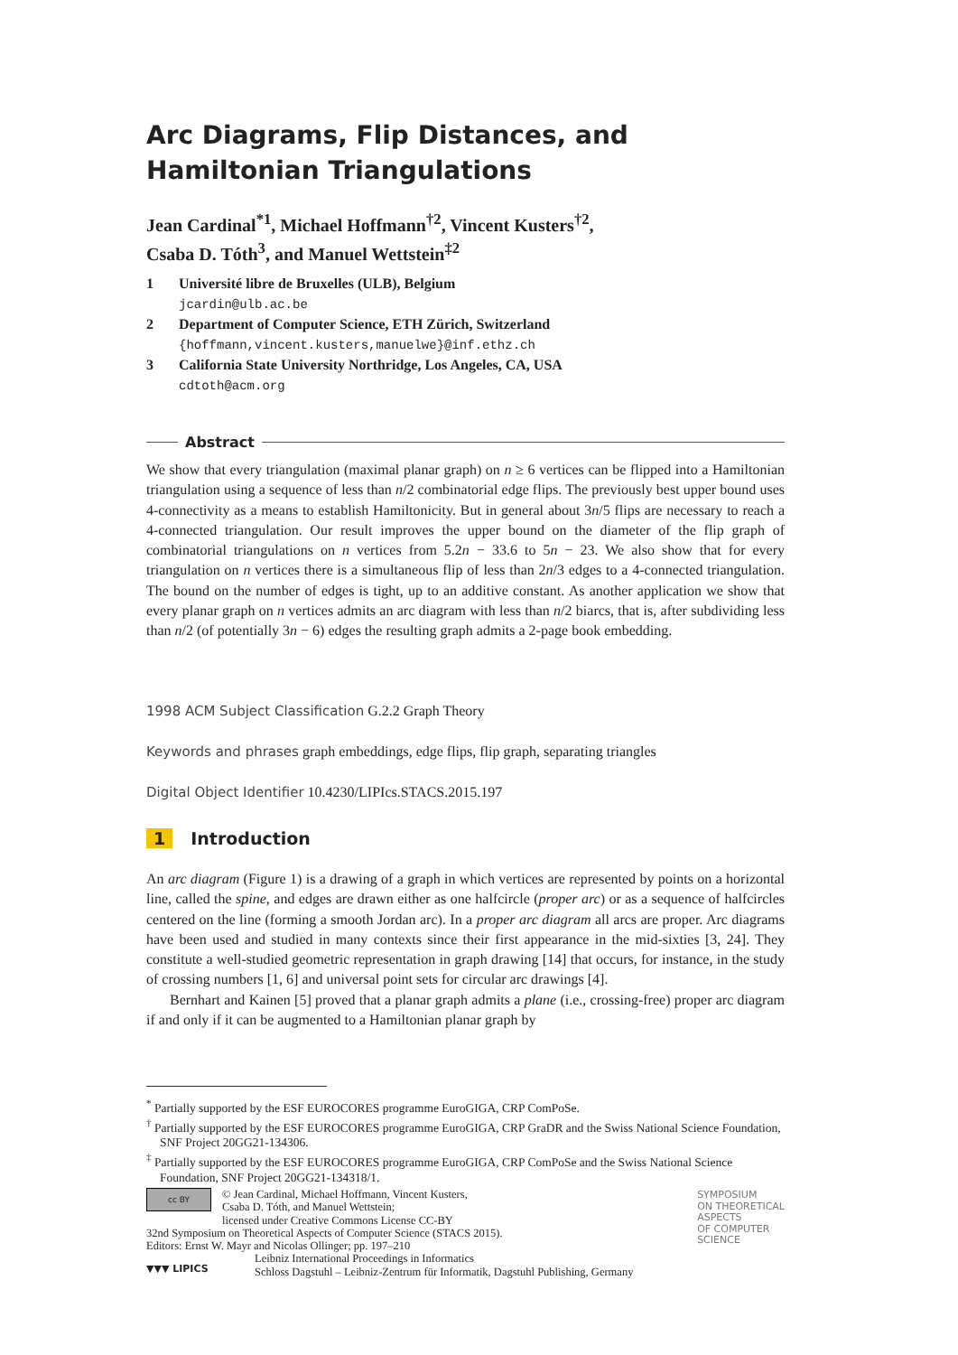Arc Diagrams, Flip Distances, and Hamiltonian Triangulations
Jean Cardinal<sup>*1</sup>, Michael Hoffmann<sup>†2</sup>, Vincent Kusters<sup>†2</sup>,
Csaba D. Tóth<sup>3</sup>, and Manuel Wettstein<sup>‡2</sup>
| 1 | Université libre de Bruxelles (ULB), Belgium jcardin@ulb.ac.be |
| 2 | Department of Computer Science, ETH Zürich, Switzerland {hoffmann,vincent.kusters,manuelwe}@inf.ethz.ch |
| 3 | California State University Northridge, Los Angeles, CA, USA cdtoth@acm.org |
Abstract
We show that every triangulation (maximal planar graph) on n ≥ 6 vertices can be flipped into a Hamiltonian triangulation using a sequence of less than n/2 combinatorial edge flips. The previously best upper bound uses 4-connectivity as a means to establish Hamiltonicity. But in general about 3n/5 flips are necessary to reach a 4-connected triangulation. Our result improves the upper bound on the diameter of the flip graph of combinatorial triangulations on n vertices from 5.2n − 33.6 to 5n − 23. We also show that for every triangulation on n vertices there is a simultaneous flip of less than 2n/3 edges to a 4-connected triangulation. The bound on the number of edges is tight, up to an additive constant. As another application we show that every planar graph on n vertices admits an arc diagram with less than n/2 biarcs, that is, after subdividing less than n/2 (of potentially 3n − 6) edges the resulting graph admits a 2-page book embedding.
1998 ACM Subject Classification G.2.2 Graph Theory
Keywords and phrases graph embeddings, edge flips, flip graph, separating triangles
Digital Object Identifier 10.4230/LIPIcs.STACS.2015.197
1 Introduction
An arc diagram (Figure 1) is a drawing of a graph in which vertices are represented by points on a horizontal line, called the spine, and edges are drawn either as one halfcircle (proper arc) or as a sequence of halfcircles centered on the line (forming a smooth Jordan arc). In a proper arc diagram all arcs are proper. Arc diagrams have been used and studied in many contexts since their first appearance in the mid-sixties [3, 24]. They constitute a well-studied geometric representation in graph drawing [14] that occurs, for instance, in the study of crossing numbers [1, 6] and universal point sets for circular arc drawings [4].
Bernhart and Kainen [5] proved that a planar graph admits a plane (i.e., crossing-free) proper arc diagram if and only if it can be augmented to a Hamiltonian planar graph by
<sup>*</sup> Partially supported by the ESF EUROCORES programme EuroGIGA, CRP ComPoSe.
<sup>†</sup> Partially supported by the ESF EUROCORES programme EuroGIGA, CRP GraDR and the Swiss National Science Foundation, SNF Project 20GG21-134306.
<sup>‡</sup> Partially supported by the ESF EUROCORES programme EuroGIGA, CRP ComPoSe and the Swiss National Science Foundation, SNF Project 20GG21-134318/1.
cc BY
© Jean Cardinal, Michael Hoffmann, Vincent Kusters,
Csaba D. Tóth, and Manuel Wettstein;
licensed under Creative Commons License CC-BY
32nd Symposium on Theoretical Aspects of Computer Science (STACS 2015).
Editors: Ernst W. Mayr and Nicolas Ollinger; pp. 197–210
▼▼▼ LIPICS
Leibniz International Proceedings in Informatics
Schloss Dagstuhl – Leibniz-Zentrum für Informatik, Dagstuhl Publishing, Germany
SYMPOSIUM
ON THEORETICAL
ASPECTS
OF COMPUTER
SCIENCE